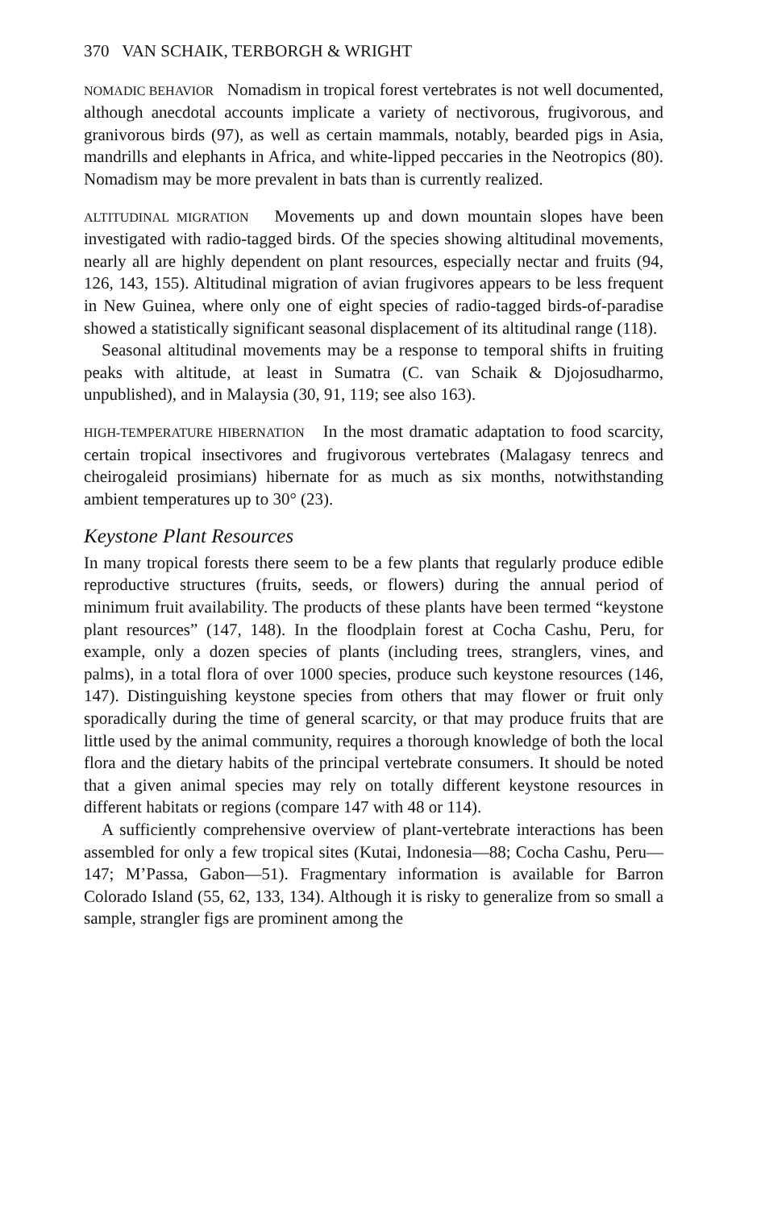370 VAN SCHAIK, TERBORGH & WRIGHT
NOMADIC BEHAVIOR Nomadism in tropical forest vertebrates is not well documented, although anecdotal accounts implicate a variety of nectivorous, frugivorous, and granivorous birds (97), as well as certain mammals, notably, bearded pigs in Asia, mandrills and elephants in Africa, and white-lipped peccaries in the Neotropics (80). Nomadism may be more prevalent in bats than is currently realized.
ALTITUDINAL MIGRATION Movements up and down mountain slopes have been investigated with radio-tagged birds. Of the species showing altitudinal movements, nearly all are highly dependent on plant resources, especially nectar and fruits (94, 126, 143, 155). Altitudinal migration of avian frugivores appears to be less frequent in New Guinea, where only one of eight species of radio-tagged birds-of-paradise showed a statistically significant seasonal displacement of its altitudinal range (118).
Seasonal altitudinal movements may be a response to temporal shifts in fruiting peaks with altitude, at least in Sumatra (C. van Schaik & Djojosudharmo, unpublished), and in Malaysia (30, 91, 119; see also 163).
HIGH-TEMPERATURE HIBERNATION In the most dramatic adaptation to food scarcity, certain tropical insectivores and frugivorous vertebrates (Malagasy tenrecs and cheirogaleid prosimians) hibernate for as much as six months, notwithstanding ambient temperatures up to 30° (23).
Keystone Plant Resources
In many tropical forests there seem to be a few plants that regularly produce edible reproductive structures (fruits, seeds, or flowers) during the annual period of minimum fruit availability. The products of these plants have been termed “keystone plant resources” (147, 148). In the floodplain forest at Cocha Cashu, Peru, for example, only a dozen species of plants (including trees, stranglers, vines, and palms), in a total flora of over 1000 species, produce such keystone resources (146, 147). Distinguishing keystone species from others that may flower or fruit only sporadically during the time of general scarcity, or that may produce fruits that are little used by the animal community, requires a thorough knowledge of both the local flora and the dietary habits of the principal vertebrate consumers. It should be noted that a given animal species may rely on totally different keystone resources in different habitats or regions (compare 147 with 48 or 114).
A sufficiently comprehensive overview of plant-vertebrate interactions has been assembled for only a few tropical sites (Kutai, Indonesia—88; Cocha Cashu, Peru—147; M’Passa, Gabon—51). Fragmentary information is available for Barron Colorado Island (55, 62, 133, 134). Although it is risky to generalize from so small a sample, strangler figs are prominent among the